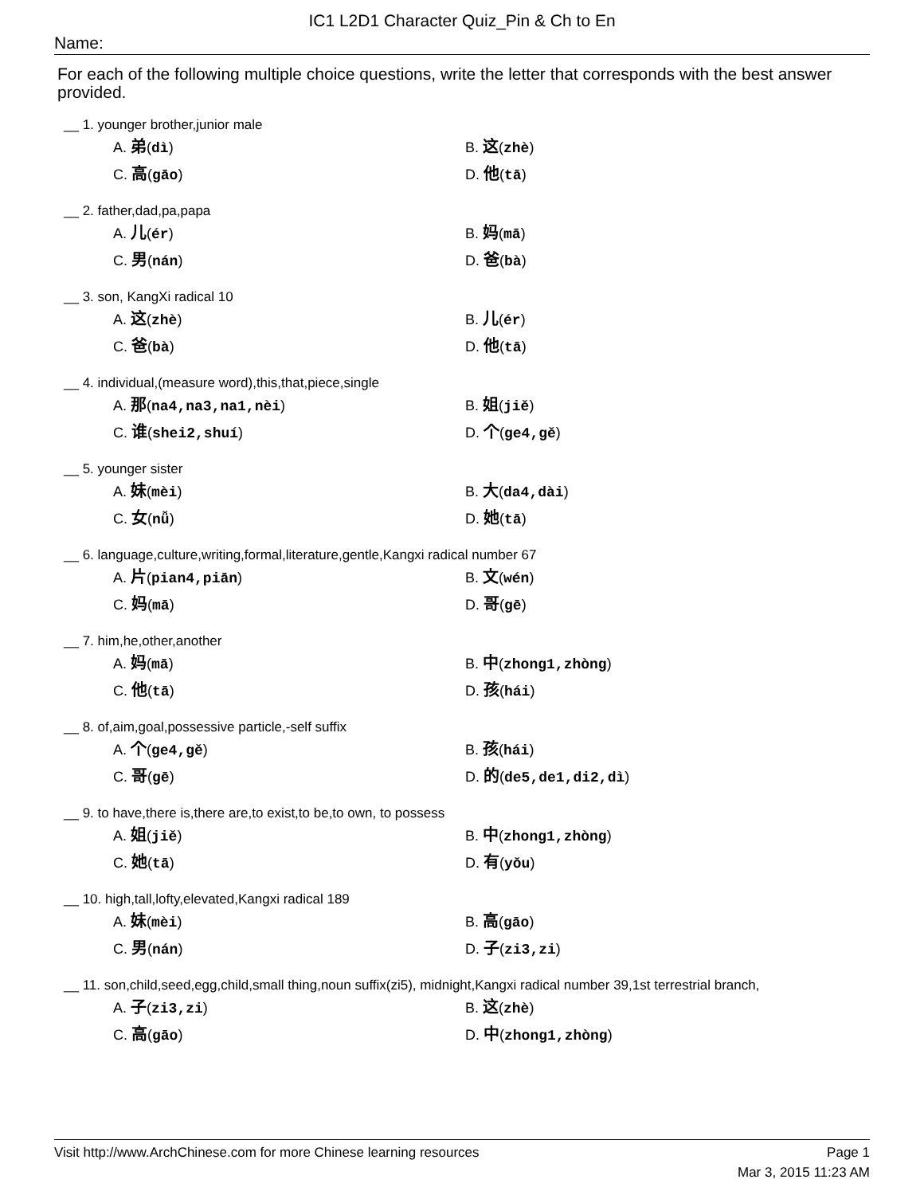IC1 L2D1 Character Quiz_Pin & Ch to En
Name:
For each of the following multiple choice questions, write the letter that corresponds with the best answer provided.
__ 1. younger brother,junior male
A. 弟(dì)
B. 这(zhè)
C. 高(gāo)
D. 他(tā)
__ 2. father,dad,pa,papa
A. 儿(ér)
B. 妈(mā)
C. 男(nán)
D. 爸(bà)
__ 3. son, KangXi radical 10
A. 这(zhè)
B. 儿(ér)
C. 爸(bà)
D. 他(tā)
__ 4. individual,(measure word),this,that,piece,single
A. 那(na4,na3,na1,nèi)
B. 姐(jiě)
C. 谁(shei2,shuí)
D. 个(ge4,gě)
__ 5. younger sister
A. 妹(mèi)
B. 大(da4,dài)
C. 女(nǚ)
D. 她(tā)
__ 6. language,culture,writing,formal,literature,gentle,Kangxi radical number 67
A. 片(pian4,piān)
B. 文(wén)
C. 妈(mā)
D. 哥(gē)
__ 7. him,he,other,another
A. 妈(mā)
B. 中(zhong1,zhòng)
C. 他(tā)
D. 孩(hái)
__ 8. of,aim,goal,possessive particle,-self suffix
A. 个(ge4,gě)
B. 孩(hái)
C. 哥(gē)
D. 的(de5,de1,di2,dì)
__ 9. to have,there is,there are,to exist,to be,to own, to possess
A. 姐(jiě)
B. 中(zhong1,zhòng)
C. 她(tā)
D. 有(yǒu)
__ 10. high,tall,lofty,elevated,Kangxi radical 189
A. 妹(mèi)
B. 高(gāo)
C. 男(nán)
D. 子(zi3,zi)
__ 11. son,child,seed,egg,child,small thing,noun suffix(zi5), midnight,Kangxi radical number 39,1st terrestrial branch,
A. 子(zi3,zi)
B. 这(zhè)
C. 高(gāo)
D. 中(zhong1,zhòng)
Visit http://www.ArchChinese.com for more Chinese learning resources Page 1
Mar 3, 2015 11:23 AM